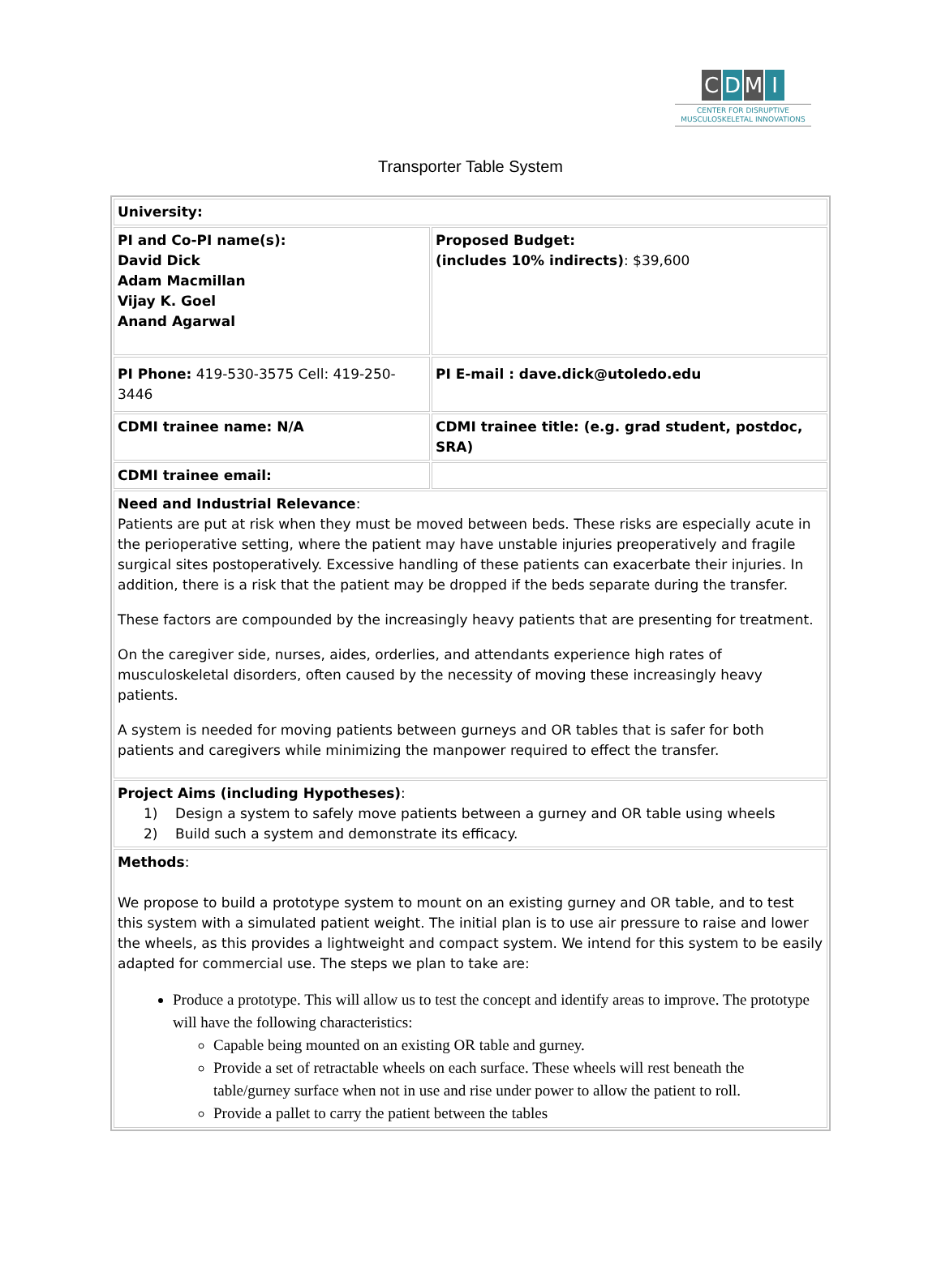CDMI
CENTER FOR DISRUPTIVE
MUSCULOSKELETAL INNOVATIONS
Transporter Table System
| University: | |
| PI and Co-PI name(s): David Dick Adam Macmillan Vijay K. Goel Anand Agarwal | Proposed Budget: (includes 10% indirects) : $39,600 |
| PI Phone: 419-530-3575 Cell: 419-250-3446 | PI E-mail : dave.dick@utoledo.edu |
| CDMI trainee name: N/A | CDMI trainee title: (e.g. grad student, postdoc, SRA) |
| CDMI trainee email: | |
| Need and Industrial Relevance : Patients are put at risk when they must be moved between beds. These risks are especially acute in the perioperative setting, where the patient may have unstable injuries preoperatively and fragile surgical sites postoperatively. Excessive handling of these patients can exacerbate their injuries. In addition, there is a risk that the patient may be dropped if the beds separate during the transfer. These factors are compounded by the increasingly heavy patients that are presenting for treatment. On the caregiver side, nurses, aides, orderlies, and attendants experience high rates of musculoskeletal disorders, often caused by the necessity of moving these increasingly heavy patients. A system is needed for moving patients between gurneys and OR tables that is safer for both patients and caregivers while minimizing the manpower required to effect the transfer. | |
| Project Aims (including Hypotheses) : 1) Design a system to safely move patients between a gurney and OR table using wheels 2) Build such a system and demonstrate its efficacy. | |
| Methods : We propose to build a prototype system to mount on an existing gurney and OR table, and to test this system with a simulated patient weight. The initial plan is to use air pressure to raise and lower the wheels, as this provides a lightweight and compact system. We intend for this system to be easily adapted for commercial use. The steps we plan to take are: Produce a prototype. This will allow us to test the concept and identify areas to improve. The prototype will have the following characteristics: Capable being mounted on an existing OR table and gurney. Provide a set of retractable wheels on each surface. These wheels will rest beneath the table/gurney surface when not in use and rise under power to allow the patient to roll. Provide a pallet to carry the patient between the tables | |